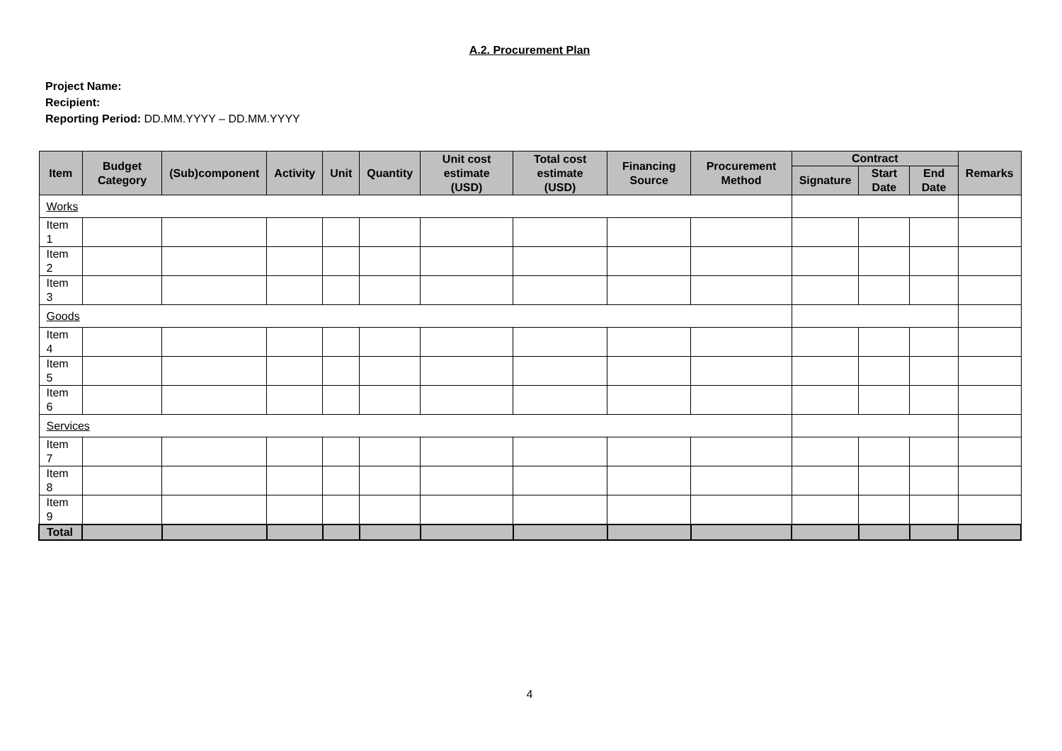A.2. Procurement Plan
Project Name:
Recipient:
Reporting Period: DD.MM.YYYY – DD.MM.YYYY
| Item | Budget Category | (Sub)component | Activity | Unit | Quantity | Unit cost estimate (USD) | Total cost estimate (USD) | Financing Source | Procurement Method | Contract | | | Remarks |
| --- | --- | --- | --- | --- | --- | --- | --- | --- | --- | --- | --- | --- | --- |
| | | | | | | | | | | Signature | Start Date | End Date | |
| Works | | | | | | | | | | | | | |
| Item 1 | | | | | | | | | | | | | |
| Item 2 | | | | | | | | | | | | | |
| Item 3 | | | | | | | | | | | | | |
| Goods | | | | | | | | | | | | | |
| Item 4 | | | | | | | | | | | | | |
| Item 5 | | | | | | | | | | | | | |
| Item 6 | | | | | | | | | | | | | |
| Services | | | | | | | | | | | | | |
| Item 7 | | | | | | | | | | | | | |
| Item 8 | | | | | | | | | | | | | |
| Item 9 | | | | | | | | | | | | | |
| Total | | | | | | | | | | | | | |
4